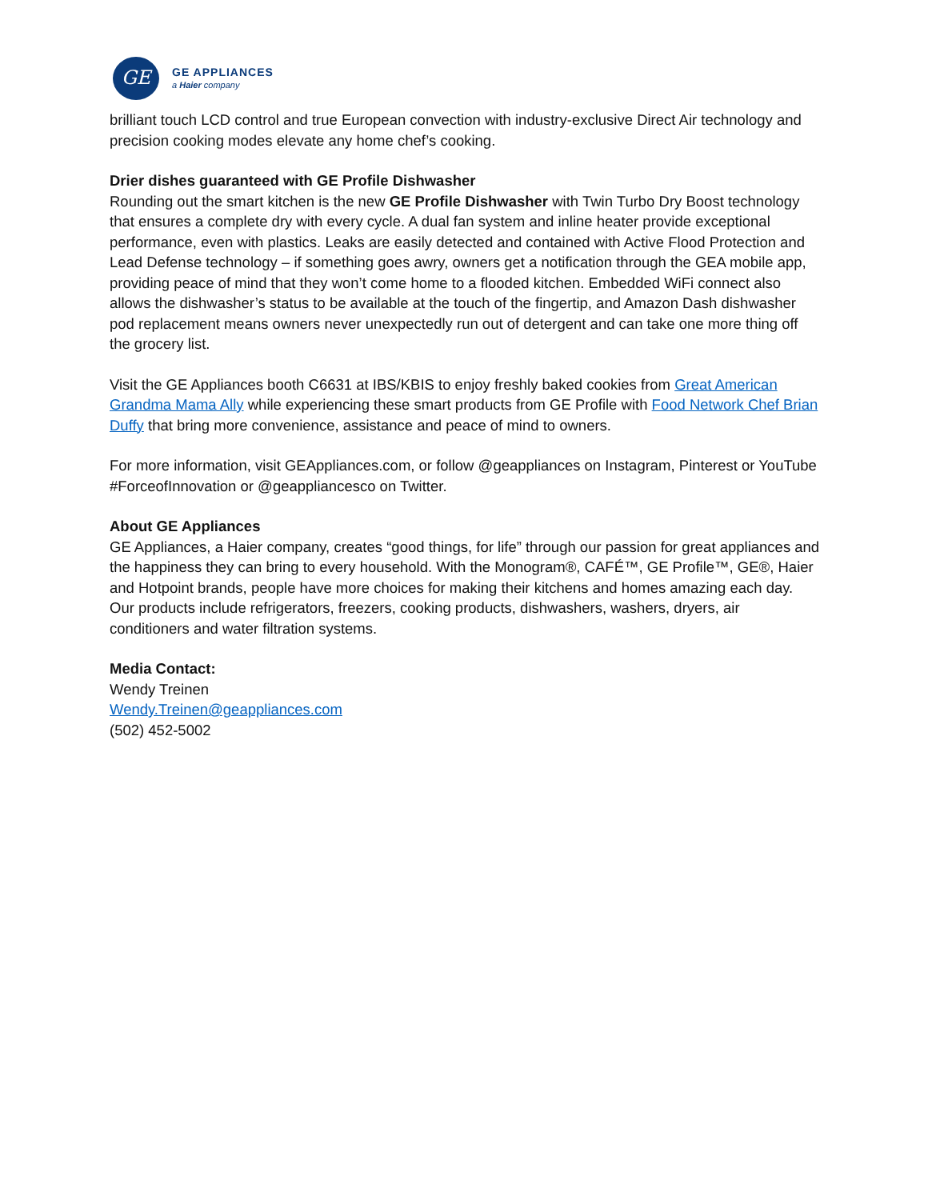GE
GE APPLIANCES
a Haier company
brilliant touch LCD control and true European convection with industry-exclusive Direct Air technology and precision cooking modes elevate any home chef’s cooking.
Drier dishes guaranteed with GE Profile Dishwasher
Rounding out the smart kitchen is the new GE Profile Dishwasher with Twin Turbo Dry Boost technology that ensures a complete dry with every cycle. A dual fan system and inline heater provide exceptional performance, even with plastics. Leaks are easily detected and contained with Active Flood Protection and Lead Defense technology – if something goes awry, owners get a notification through the GEA mobile app, providing peace of mind that they won’t come home to a flooded kitchen. Embedded WiFi connect also allows the dishwasher’s status to be available at the touch of the fingertip, and Amazon Dash dishwasher pod replacement means owners never unexpectedly run out of detergent and can take one more thing off the grocery list.
Visit the GE Appliances booth C6631 at IBS/KBIS to enjoy freshly baked cookies from Great American Grandma Mama Ally while experiencing these smart products from GE Profile with Food Network Chef Brian Duffy that bring more convenience, assistance and peace of mind to owners.
For more information, visit GEAppliances.com, or follow @geappliances on Instagram, Pinterest or YouTube #ForceofInnovation or @geappliancesco on Twitter.
About GE Appliances
GE Appliances, a Haier company, creates “good things, for life” through our passion for great appliances and the happiness they can bring to every household. With the Monogram®, CAFÉ™, GE Profile™, GE®, Haier and Hotpoint brands, people have more choices for making their kitchens and homes amazing each day. Our products include refrigerators, freezers, cooking products, dishwashers, washers, dryers, air conditioners and water filtration systems.
Media Contact:
Wendy Treinen
Wendy.Treinen@geappliances.com
(502) 452-5002